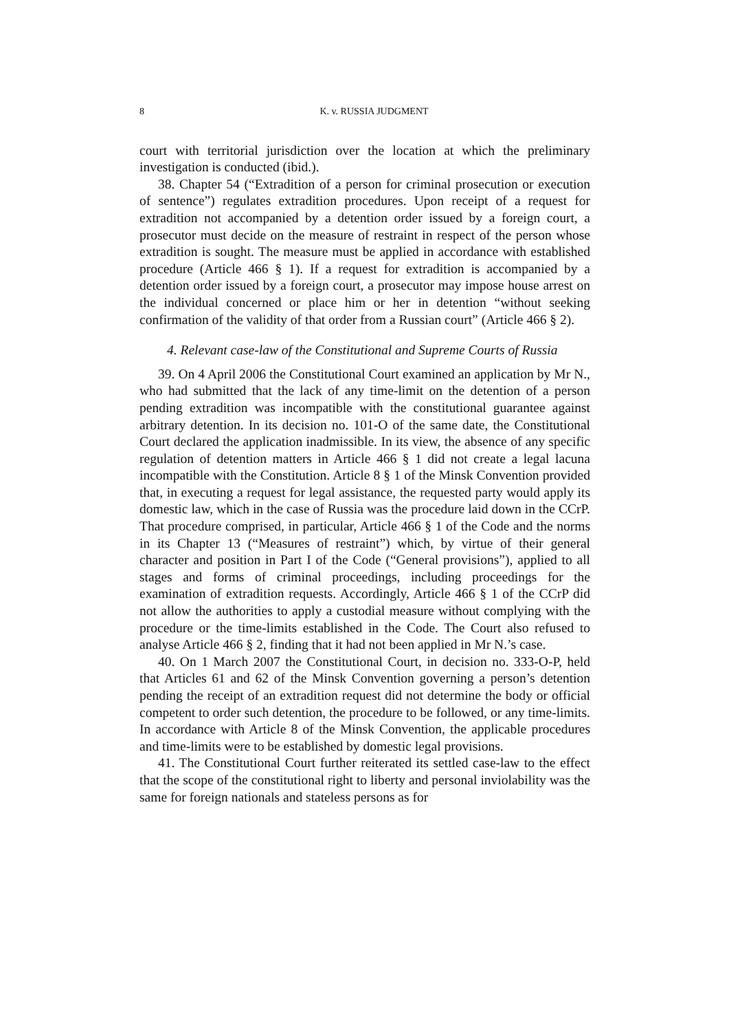8 K. v. RUSSIA JUDGMENT
court with territorial jurisdiction over the location at which the preliminary investigation is conducted (ibid.).
38. Chapter 54 (“Extradition of a person for criminal prosecution or execution of sentence”) regulates extradition procedures. Upon receipt of a request for extradition not accompanied by a detention order issued by a foreign court, a prosecutor must decide on the measure of restraint in respect of the person whose extradition is sought. The measure must be applied in accordance with established procedure (Article 466 § 1). If a request for extradition is accompanied by a detention order issued by a foreign court, a prosecutor may impose house arrest on the individual concerned or place him or her in detention “without seeking confirmation of the validity of that order from a Russian court” (Article 466 § 2).
4. Relevant case-law of the Constitutional and Supreme Courts of Russia
39. On 4 April 2006 the Constitutional Court examined an application by Mr N., who had submitted that the lack of any time-limit on the detention of a person pending extradition was incompatible with the constitutional guarantee against arbitrary detention. In its decision no. 101-O of the same date, the Constitutional Court declared the application inadmissible. In its view, the absence of any specific regulation of detention matters in Article 466 § 1 did not create a legal lacuna incompatible with the Constitution. Article 8 § 1 of the Minsk Convention provided that, in executing a request for legal assistance, the requested party would apply its domestic law, which in the case of Russia was the procedure laid down in the CCrP. That procedure comprised, in particular, Article 466 § 1 of the Code and the norms in its Chapter 13 (“Measures of restraint”) which, by virtue of their general character and position in Part I of the Code (“General provisions”), applied to all stages and forms of criminal proceedings, including proceedings for the examination of extradition requests. Accordingly, Article 466 § 1 of the CCrP did not allow the authorities to apply a custodial measure without complying with the procedure or the time-limits established in the Code. The Court also refused to analyse Article 466 § 2, finding that it had not been applied in Mr N.’s case.
40. On 1 March 2007 the Constitutional Court, in decision no. 333-O-P, held that Articles 61 and 62 of the Minsk Convention governing a person’s detention pending the receipt of an extradition request did not determine the body or official competent to order such detention, the procedure to be followed, or any time-limits. In accordance with Article 8 of the Minsk Convention, the applicable procedures and time-limits were to be established by domestic legal provisions.
41. The Constitutional Court further reiterated its settled case-law to the effect that the scope of the constitutional right to liberty and personal inviolability was the same for foreign nationals and stateless persons as for